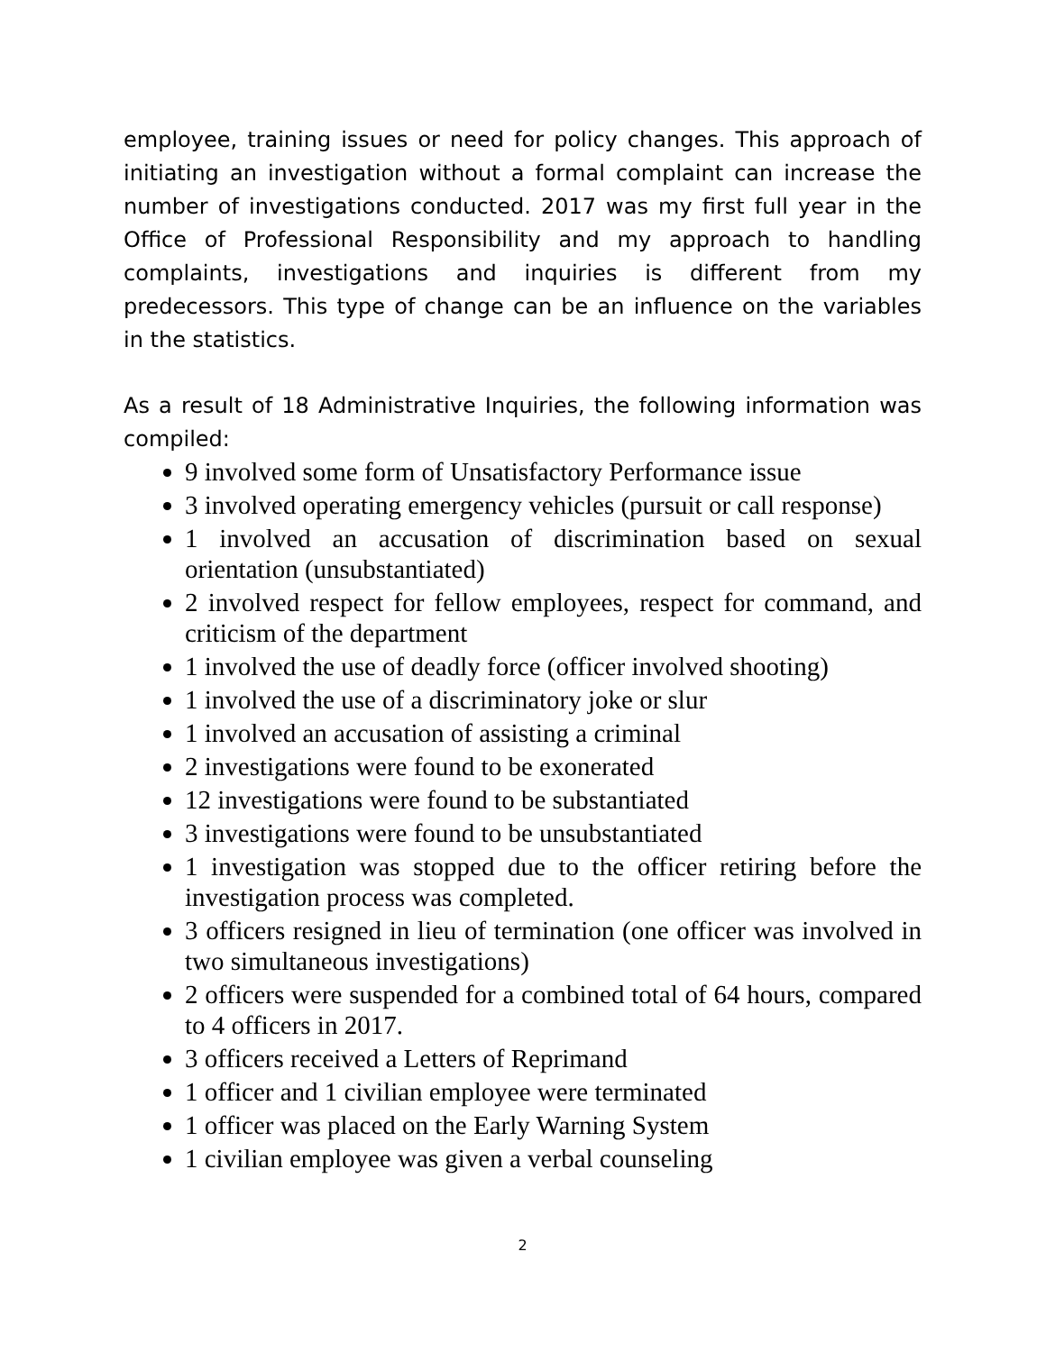employee, training issues or need for policy changes. This approach of initiating an investigation without a formal complaint can increase the number of investigations conducted. 2017 was my first full year in the Office of Professional Responsibility and my approach to handling complaints, investigations and inquiries is different from my predecessors. This type of change can be an influence on the variables in the statistics.
As a result of 18 Administrative Inquiries, the following information was compiled:
9 involved some form of Unsatisfactory Performance issue
3 involved operating emergency vehicles (pursuit or call response)
1 involved an accusation of discrimination based on sexual orientation (unsubstantiated)
2 involved respect for fellow employees, respect for command, and criticism of the department
1 involved the use of deadly force (officer involved shooting)
1 involved the use of a discriminatory joke or slur
1 involved an accusation of assisting a criminal
2 investigations were found to be exonerated
12 investigations were found to be substantiated
3 investigations were found to be unsubstantiated
1 investigation was stopped due to the officer retiring before the investigation process was completed.
3 officers resigned in lieu of termination (one officer was involved in two simultaneous investigations)
2 officers were suspended for a combined total of 64 hours, compared to 4 officers in 2017.
3 officers received a Letters of Reprimand
1 officer and 1 civilian employee were terminated
1 officer was placed on the Early Warning System
1 civilian employee was given a verbal counseling
2